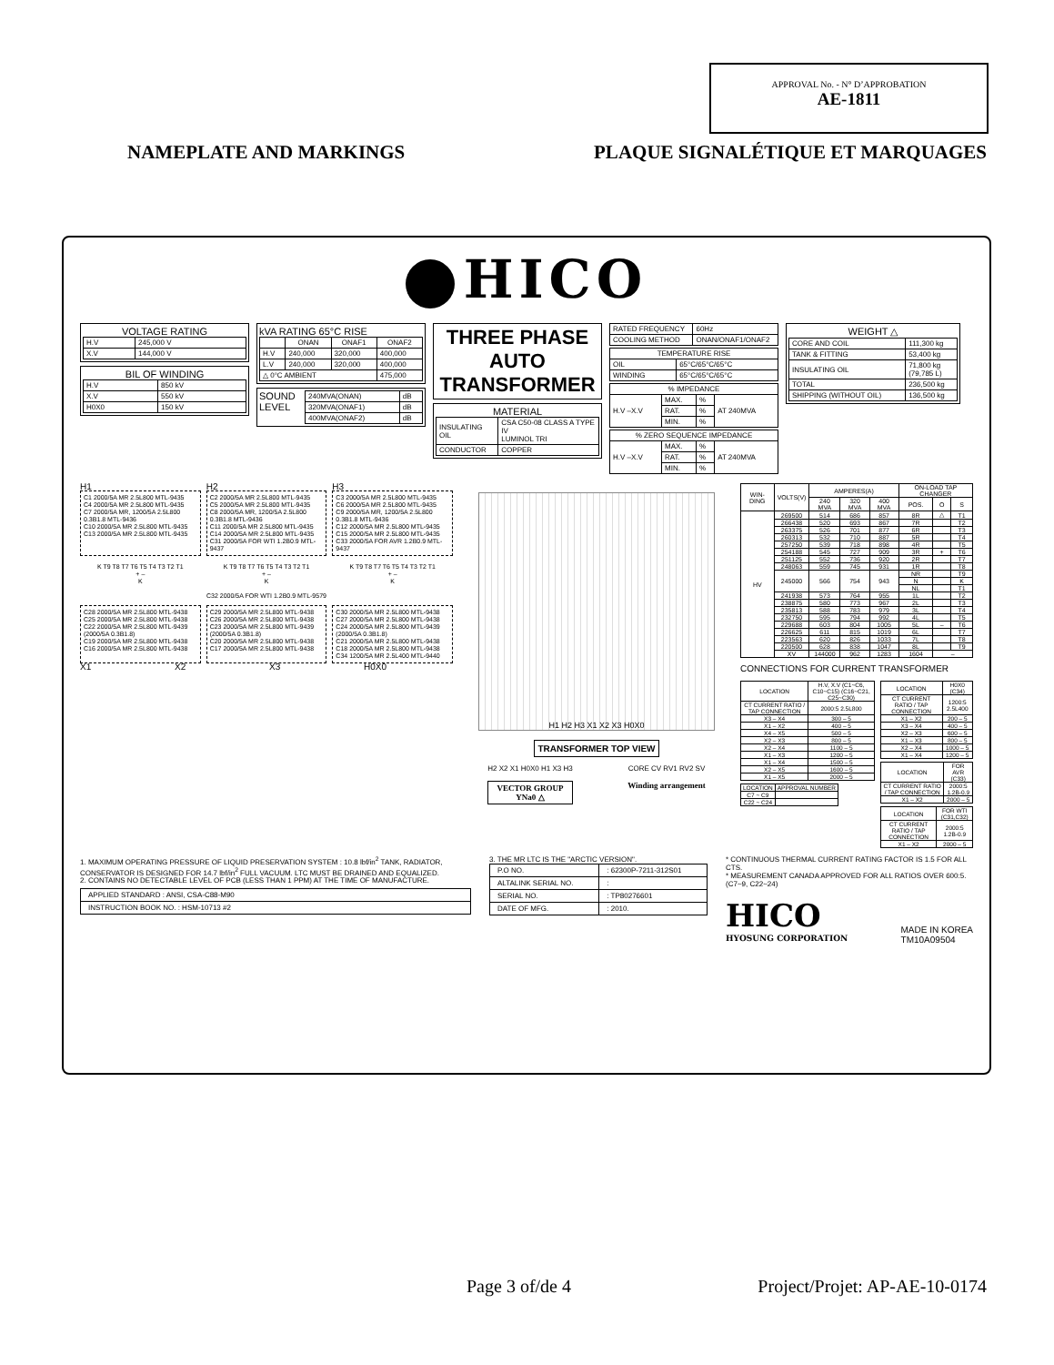APPROVAL No. - N° D’APPROBATION
AE-1811
NAMEPLATE AND MARKINGS PLAQUE SIGNALÉTIQUE ET MARQUAGES
HICO
VOLTAGE RATING
| H.V | 245,000 V |
| X.V | 144,000 V |
BIL OF WINDING
| H.V | 850 kV |
| X.V | 550 kV |
| H0X0 | 150 kV |
kVA RATING 65°C RISE
| | ONAN | ONAF1 | ONAF2 |
| --- | --- | --- | --- |
| H.V | 240,000 | 320,000 | 400,000 |
| L.V | 240,000 | 320,000 | 400,000 |
| △ 0°C AMBIENT | | | 475,000 |
SOUND LEVEL
| 240MVA(ONAN) | dB |
| 320MVA(ONAF1) | dB |
| 400MVA(ONAF2) | dB |
THREE PHASE
AUTO
TRANSFORMER
MATERIAL
| INSULATING OIL | CSA C50-08 CLASS A TYPE IV LUMINOL TRI |
| CONDUCTOR | COPPER |
| RATED FREQUENCY | 60Hz |
| COOLING METHOD | ONAN/ONAF1/ONAF2 |
| TEMPERATURE RISE | |
| --- | --- |
| OIL | 65°C/65°C/65°C |
| WINDING | 65°C/65°C/65°C |
| % IMPEDANCE | | | |
| --- | --- | --- | --- |
| H.V –X.V | MAX. | % | AT 240MVA |
| | RAT. | % | |
| | MIN. | % | |
| % ZERO SEQUENCE IMPEDANCE | | | |
| --- | --- | --- | --- |
| H.V –X.V | MAX. | % | AT 240MVA |
| | RAT. | % | |
| | MIN. | % | |
WEIGHT △
| CORE AND COIL | 111,300 kg |
| TANK & FITTING | 53,400 kg |
| INSULATING OIL | 71,800 kg (79,785 L) |
| TOTAL | 236,500 kg |
| SHIPPING (WITHOUT OIL) | 136,500 kg |
H1 H2 H3
C1 2000/5A MR 2.5L800 MTL-9435
C4 2000/5A MR 2.5L800 MTL-9435
C7 2000/5A MR, 1200/5A 2.5L800 0.3B1.8 MTL-9436
C10 2000/5A MR 2.5L800 MTL-9435
C13 2000/5A MR 2.5L800 MTL-9435
C2 2000/5A MR 2.5L800 MTL-9435
C5 2000/5A MR 2.5L800 MTL-9435
C8 2000/5A MR, 1200/5A 2.5L800 0.3B1.8 MTL-9436
C11 2000/5A MR 2.5L800 MTL-9435
C14 2000/5A MR 2.5L800 MTL-9435
C31 2000/5A FOR WTI 1.2B0.9 MTL-9437
C3 2000/5A MR 2.5L800 MTL-9435
C6 2000/5A MR 2.5L800 MTL-9435
C9 2000/5A MR, 1200/5A 2.5L800 0.3B1.8 MTL-9436
C12 2000/5A MR 2.5L800 MTL-9435
C15 2000/5A MR 2.5L800 MTL-9435
C33 2000/5A FOR AVR 1.2B0.9 MTL-9437
K T9 T8 T7 T6 T5 T4 T3 T2 T1
+ –
K
K T9 T8 T7 T6 T5 T4 T3 T2 T1
+ –
K
K T9 T8 T7 T6 T5 T4 T3 T2 T1
+ –
K
C32 2000/5A FOR WTI 1.2B0.9 MTL-9579
C28 2000/5A MR 2.5L800 MTL-9438
C25 2000/5A MR 2.5L800 MTL-9438
C22 2000/5A MR 2.5L800 MTL-9439 (2000/5A 0.3B1.8)
C19 2000/5A MR 2.5L800 MTL-9438
C16 2000/5A MR 2.5L800 MTL-9438
C29 2000/5A MR 2.5L800 MTL-9438
C26 2000/5A MR 2.5L800 MTL-9438
C23 2000/5A MR 2.5L800 MTL-9439 (2000/5A 0.3B1.8)
C20 2000/5A MR 2.5L800 MTL-9438
C17 2000/5A MR 2.5L800 MTL-9438
C30 2000/5A MR 2.5L800 MTL-9438
C27 2000/5A MR 2.5L800 MTL-9438
C24 2000/5A MR 2.5L800 MTL-9439 (2000/5A 0.3B1.8)
C21 2000/5A MR 2.5L800 MTL-9438
C18 2000/5A MR 2.5L800 MTL-9438
C34 1200/5A MR 2.5L400 MTL-9440
X1 X2 X3 H0X0
H1 H2 H3 X1 X2 X3 H0X0
TRANSFORMER TOP VIEW
H2 X2 X1 H0X0 H1 X3 H3
VECTOR GROUP
YNa0 △
CORE CV RV1 RV2 SV
Winding arrangement
| WIN-DING | VOLTS(V) | AMPERES(A) | | | ON-LOAD TAP CHANGER | | |
| --- | --- | --- | --- | --- | --- | --- | --- |
| | | 240 MVA | 320 MVA | 400 MVA | POS. | O | S |
| HV | 269500 | 514 | 686 | 857 | 8R | △ | T1 |
| | 266438 | 520 | 693 | 867 | 7R | | T2 |
| | 263375 | 526 | 701 | 877 | 6R | | T3 |
| | 260313 | 532 | 710 | 887 | 5R | | T4 |
| | 257250 | 539 | 718 | 898 | 4R | | T5 |
| | 254188 | 545 | 727 | 909 | 3R | + | T6 |
| | 251125 | 552 | 736 | 920 | 2R | | T7 |
| | 248063 | 559 | 745 | 931 | 1R | | T8 |
| | 245000 | 566 | 754 | 943 | NR | | T9 |
| | | | | | N | | K |
| | | | | | NL | | T1 |
| | 241938 | 573 | 764 | 955 | 1L | | T2 |
| | 238875 | 580 | 773 | 967 | 2L | | T3 |
| | 235813 | 588 | 783 | 979 | 3L | | T4 |
| | 232750 | 595 | 794 | 992 | 4L | | T5 |
| | 229688 | 603 | 804 | 1005 | 5L | – | T6 |
| | 226625 | 611 | 815 | 1019 | 6L | | T7 |
| | 223563 | 620 | 826 | 1033 | 7L | | T8 |
| | 220500 | 628 | 838 | 1047 | 8L | | T9 |
| | XV | 144000 | 962 | 1283 | 1604 | – | |
CONNECTIONS FOR CURRENT TRANSFORMER
| LOCATION | H.V, X.V (C1~C6, C10~C15) (C16~C21, C25~C30) |
| CT CURRENT RATIO / TAP CONNECTION | 2000:5 2.5L800 |
| X3 – X4 | 300 – 5 |
| X1 – X2 | 400 – 5 |
| X4 – X5 | 500 – 5 |
| X2 – X3 | 800 – 5 |
| X2 – X4 | 1100 – 5 |
| X1 – X3 | 1200 – 5 |
| X1 – X4 | 1500 – 5 |
| X2 – X5 | 1600 – 5 |
| X1 – X5 | 2000 – 5 |
| LOCATION | APPROVAL NUMBER |
| C7 ~ C9 | |
| C22 ~ C24 | |
| LOCATION | H0X0 (C34) |
| CT CURRENT RATIO / TAP CONNECTION | 1200:5 2.5L400 |
| X1 – X2 | 200 – 5 |
| X3 – X4 | 400 – 5 |
| X2 – X3 | 600 – 5 |
| X1 – X3 | 800 – 5 |
| X2 – X4 | 1000 – 5 |
| X1 – X4 | 1200 – 5 |
| LOCATION | FOR AVR (C33) |
| CT CURRENT RATIO / TAP CONNECTION | 2000:5 1.2B-0.9 |
| X1 – X2 | 2000 – 5 |
| LOCATION | FOR WTI (C31,C32) |
| CT CURRENT RATIO / TAP CONNECTION | 2000:5 1.2B-0.9 |
| X1 – X2 | 2000 – 5 |
1. MAXIMUM OPERATING PRESSURE OF LIQUID PRESERVATION SYSTEM : 10.8 lbf/in<sup>2</sup> TANK, RADIATOR, CONSERVATOR IS DESIGNED FOR 14.7 lbf/in<sup>2</sup> FULL VACUUM. LTC MUST BE DRAINED AND EQUALIZED.
2. CONTAINS NO DETECTABLE LEVEL OF PCB (LESS THAN 1 PPM) AT THE TIME OF MANUFACTURE.
| APPLIED STANDARD : ANSI, CSA-C88-M90 |
| INSTRUCTION BOOK NO. : HSM-10713 #2 |
3. THE MR LTC IS THE "ARCTIC VERSION".
| P.O NO. | : 62300P-7211-312S01 |
| ALTALINK SERIAL NO. | : |
| SERIAL NO. | : TP80276601 |
| DATE OF MFG. | : 2010. |
* CONTINUOUS THERMAL CURRENT RATING FACTOR IS 1.5 FOR ALL CTS.
* MEASUREMENT CANADA APPROVED FOR ALL RATIOS OVER 600:5. (C7~9, C22~24)
HICO
HYOSUNG CORPORATION
MADE IN KOREA
TM10A09504
Page 3 of/de 4 Project/Projet: AP-AE-10-0174